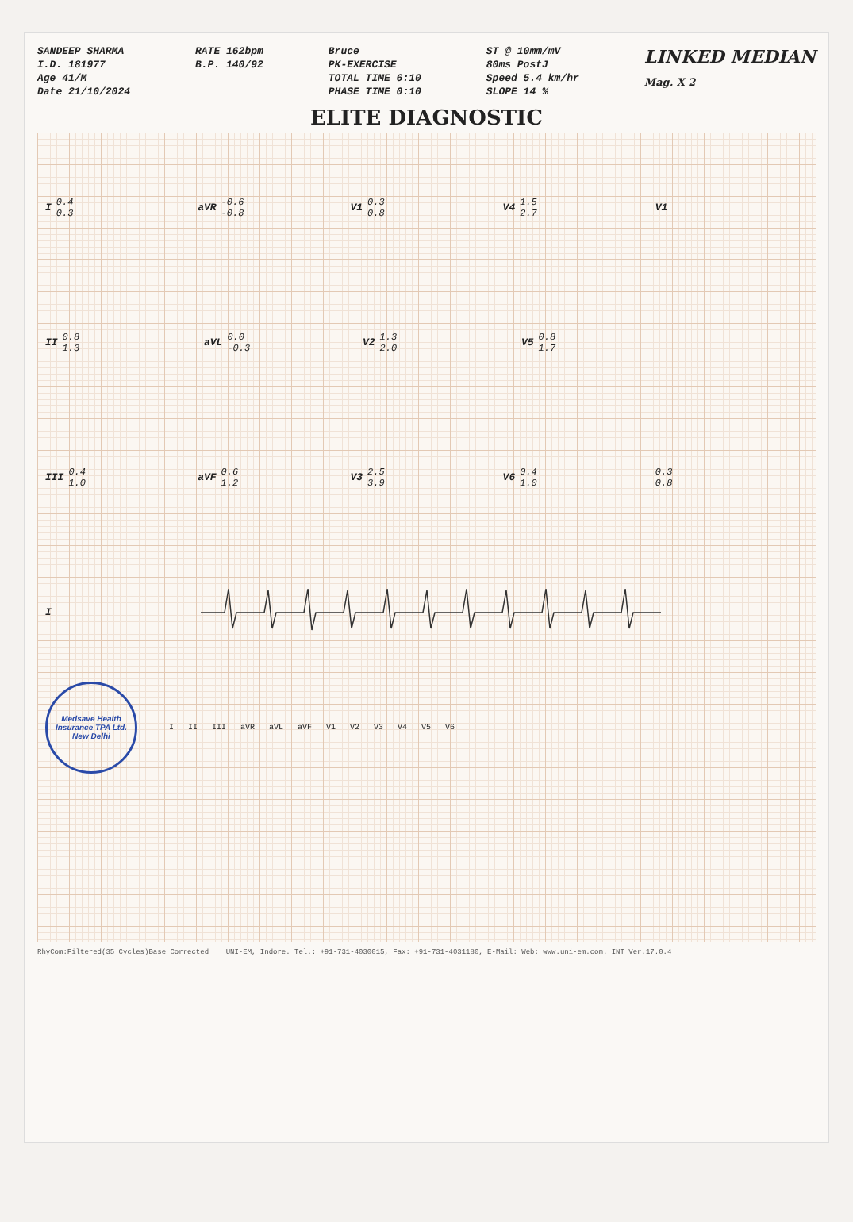SANDEEP SHARMA
I.D. 181977
Age 41/M
Date 21/10/2024
RATE 162bpm
B.P. 140/92
Bruce
PK-EXERCISE
TOTAL TIME 6:10
PHASE TIME 0:10
ST @ 10mm/mV
80ms PostJ
Speed 5.4 km/hr
SLOPE 14 %
LINKED MEDIAN
Mag. X 2
ELITE DIAGNOSTIC
I 0.4
0.3
aVR -0.6
-0.8
V1 0.3
0.8
V4 1.5
2.7
V1
II 0.8
1.3
aVL 0.0
-0.3
V2 1.3
2.0
V5 0.8
1.7
III 0.4
1.0
aVF 0.6
1.2
V3 2.5
3.9
V6 0.4
1.0
0.3
0.8
I
Medsave Health Insurance TPA Ltd.
New Delhi
I II III aVR aVL aVF V1 V2 V3 V4 V5 V6
RhyCom:Filtered(35 Cycles)Base Corrected UNI-EM, Indore. Tel.: +91-731-4030015, Fax: +91-731-4031180, E-Mail: Web: www.uni-em.com. INT Ver.17.0.4